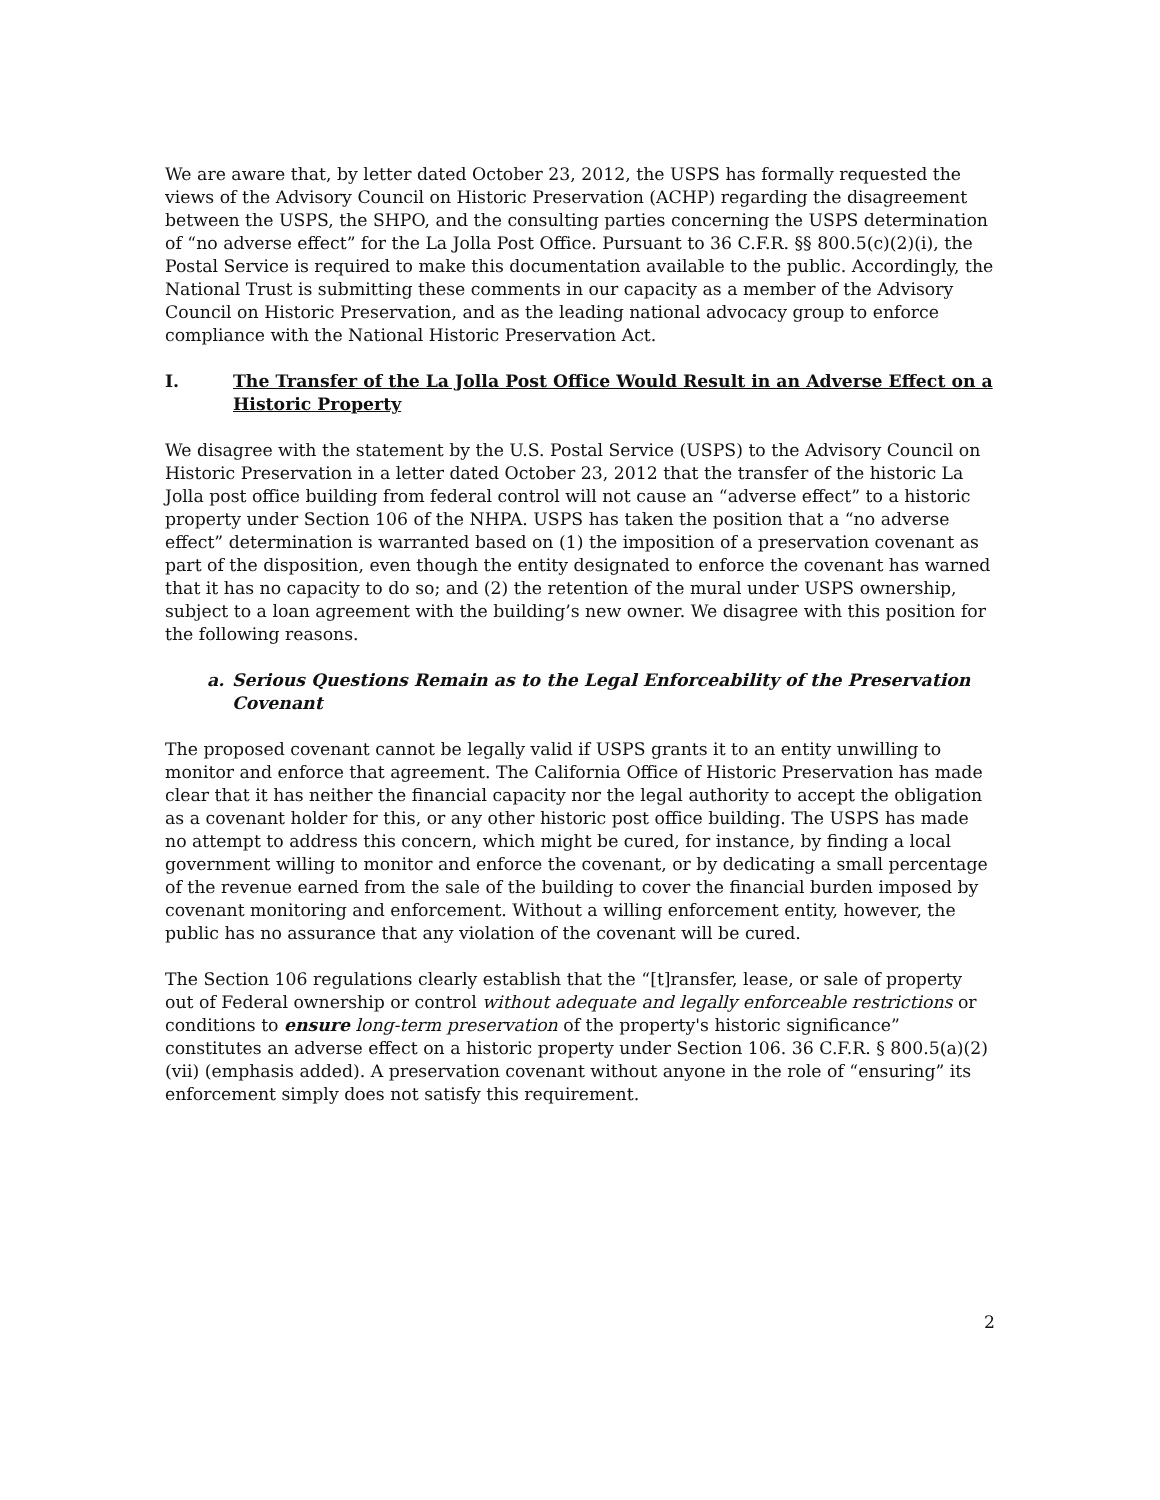We are aware that, by letter dated October 23, 2012, the USPS has formally requested the views of the Advisory Council on Historic Preservation (ACHP) regarding the disagreement between the USPS, the SHPO, and the consulting parties concerning the USPS determination of “no adverse effect” for the La Jolla Post Office. Pursuant to 36 C.F.R. §§ 800.5(c)(2)(i), the Postal Service is required to make this documentation available to the public. Accordingly, the National Trust is submitting these comments in our capacity as a member of the Advisory Council on Historic Preservation, and as the leading national advocacy group to enforce compliance with the National Historic Preservation Act.
I. The Transfer of the La Jolla Post Office Would Result in an Adverse Effect on a Historic Property
We disagree with the statement by the U.S. Postal Service (USPS) to the Advisory Council on Historic Preservation in a letter dated October 23, 2012 that the transfer of the historic La Jolla post office building from federal control will not cause an “adverse effect” to a historic property under Section 106 of the NHPA. USPS has taken the position that a “no adverse effect” determination is warranted based on (1) the imposition of a preservation covenant as part of the disposition, even though the entity designated to enforce the covenant has warned that it has no capacity to do so; and (2) the retention of the mural under USPS ownership, subject to a loan agreement with the building’s new owner. We disagree with this position for the following reasons.
a. Serious Questions Remain as to the Legal Enforceability of the Preservation Covenant
The proposed covenant cannot be legally valid if USPS grants it to an entity unwilling to monitor and enforce that agreement. The California Office of Historic Preservation has made clear that it has neither the financial capacity nor the legal authority to accept the obligation as a covenant holder for this, or any other historic post office building. The USPS has made no attempt to address this concern, which might be cured, for instance, by finding a local government willing to monitor and enforce the covenant, or by dedicating a small percentage of the revenue earned from the sale of the building to cover the financial burden imposed by covenant monitoring and enforcement. Without a willing enforcement entity, however, the public has no assurance that any violation of the covenant will be cured.
The Section 106 regulations clearly establish that the “[t]ransfer, lease, or sale of property out of Federal ownership or control without adequate and legally enforceable restrictions or conditions to ensure long-term preservation of the property's historic significance” constitutes an adverse effect on a historic property under Section 106. 36 C.F.R. § 800.5(a)(2)(vii) (emphasis added). A preservation covenant without anyone in the role of “ensuring” its enforcement simply does not satisfy this requirement.
2